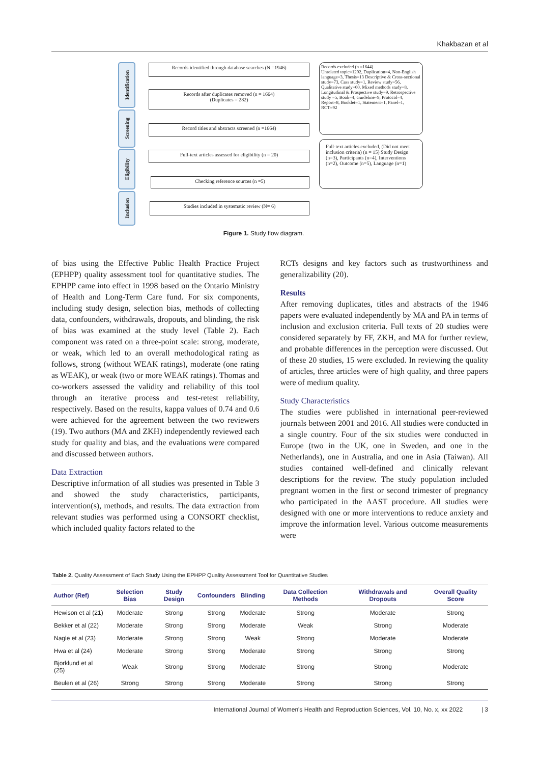Khakbazan et al
Identification
Screening
Eligibility
Inclusion
Records identified through database searches (N =1946)
Records after duplicates removed (n = 1664)
(Duplicates = 282)
Record titles and abstracts screened (n =1664)
Full-text articles assessed for eligibility (n = 20)
Checking reference sources (n =5)
Studies included in systematic review (N= 6)
Records excluded (n =1644)
Unrelated topic=1292, Duplication=4, Non-English language=3, Thesis=13 Descriptive & Cross-sectional study=73, Cass study=1, Review study=56, Qualitative study=60, Mixed methods study=8, Longitudinal & Prospective study=9, Retrospective study =5, Book=4, Guideline=9, Protocol=4, Report=8, Booklet=1, Statement=1, Panel=1, RCT=92
Full-text articles excluded, (Did not meet inclusion criteria) (n = 15) Study Design (n=3), Participants (n=4), Interventions (n=2), Outcome (n=5), Language (n=1)
Figure 1. Study flow diagram.
of bias using the Effective Public Health Practice Project (EPHPP) quality assessment tool for quantitative studies. The EPHPP came into effect in 1998 based on the Ontario Ministry of Health and Long-Term Care fund. For six components, including study design, selection bias, methods of collecting data, confounders, withdrawals, dropouts, and blinding, the risk of bias was examined at the study level (Table 2). Each component was rated on a three-point scale: strong, moderate, or weak, which led to an overall methodological rating as follows, strong (without WEAK ratings), moderate (one rating as WEAK), or weak (two or more WEAK ratings). Thomas and co-workers assessed the validity and reliability of this tool through an iterative process and test-retest reliability, respectively. Based on the results, kappa values of 0.74 and 0.6 were achieved for the agreement between the two reviewers (19). Two authors (MA and ZKH) independently reviewed each study for quality and bias, and the evaluations were compared and discussed between authors.
Data Extraction
Descriptive information of all studies was presented in Table 3 and showed the study characteristics, participants, intervention(s), methods, and results. The data extraction from relevant studies was performed using a CONSORT checklist, which included quality factors related to the
RCTs designs and key factors such as trustworthiness and generalizability (20).
Results
After removing duplicates, titles and abstracts of the 1946 papers were evaluated independently by MA and PA in terms of inclusion and exclusion criteria. Full texts of 20 studies were considered separately by FF, ZKH, and MA for further review, and probable differences in the perception were discussed. Out of these 20 studies, 15 were excluded. In reviewing the quality of articles, three articles were of high quality, and three papers were of medium quality.
Study Characteristics
The studies were published in international peer-reviewed journals between 2001 and 2016. All studies were conducted in a single country. Four of the six studies were conducted in Europe (two in the UK, one in Sweden, and one in the Netherlands), one in Australia, and one in Asia (Taiwan). All studies contained well-defined and clinically relevant descriptions for the review. The study population included pregnant women in the first or second trimester of pregnancy who participated in the AAST procedure. All studies were designed with one or more interventions to reduce anxiety and improve the information level. Various outcome measurements were
Table 2. Quality Assessment of Each Study Using the EPHPP Quality Assessment Tool for Quantitative Studies
| Author (Ref) | Selection Bias | Study Design | Confounders | Blinding | Data Collection Methods | Withdrawals and Dropouts | Overall Quality Score |
| --- | --- | --- | --- | --- | --- | --- | --- |
| Hewison et al (21) | Moderate | Strong | Strong | Moderate | Strong | Moderate | Strong |
| Bekker et al (22) | Moderate | Strong | Strong | Moderate | Weak | Strong | Moderate |
| Nagle et al (23) | Moderate | Strong | Strong | Weak | Strong | Moderate | Moderate |
| Hwa et al (24) | Moderate | Strong | Strong | Moderate | Strong | Strong | Strong |
| Bjorklund et al (25) | Weak | Strong | Strong | Moderate | Strong | Strong | Moderate |
| Beulen et al (26) | Strong | Strong | Strong | Moderate | Strong | Strong | Strong |
International Journal of Women's Health and Reproduction Sciences, Vol. 10, No. x, xx 2022 | 3